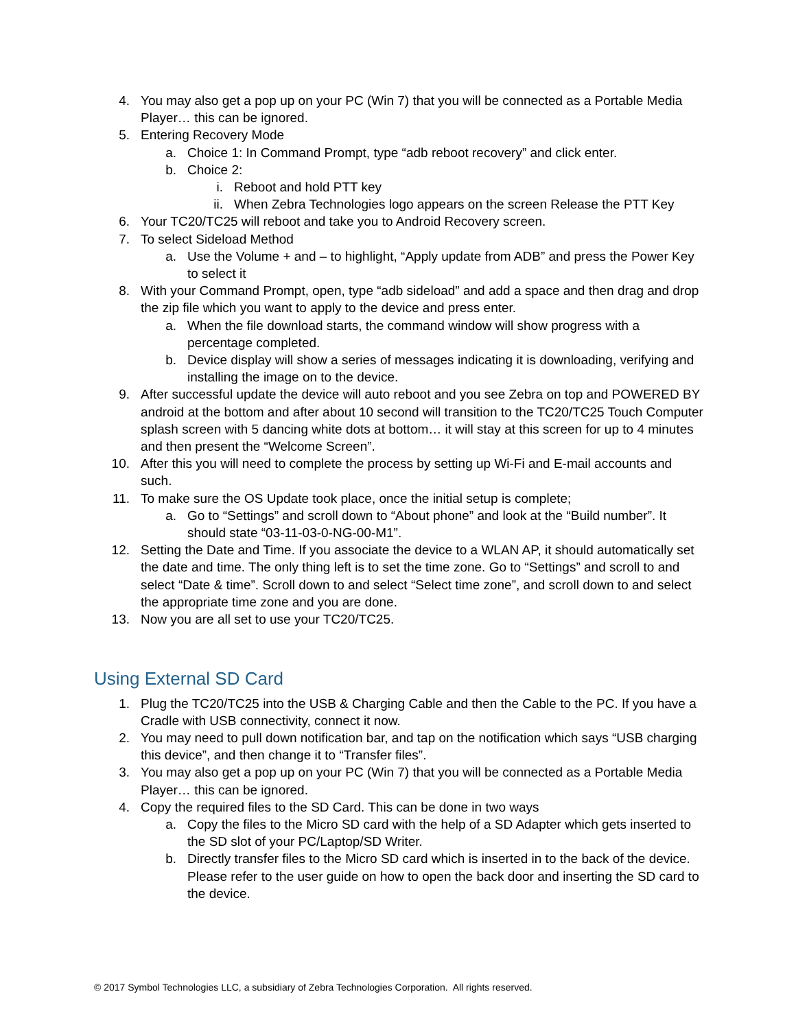4. You may also get a pop up on your PC (Win 7) that you will be connected as a Portable Media Player… this can be ignored.
5. Entering Recovery Mode
a. Choice 1: In Command Prompt, type “adb reboot recovery” and click enter.
b. Choice 2:
i. Reboot and hold PTT key
ii. When Zebra Technologies logo appears on the screen Release the PTT Key
6. Your TC20/TC25 will reboot and take you to Android Recovery screen.
7. To select Sideload Method
a. Use the Volume + and – to highlight, “Apply update from ADB” and press the Power Key to select it
8. With your Command Prompt, open, type “adb sideload” and add a space and then drag and drop the zip file which you want to apply to the device and press enter.
a. When the file download starts, the command window will show progress with a percentage completed.
b. Device display will show a series of messages indicating it is downloading, verifying and installing the image on to the device.
9. After successful update the device will auto reboot and you see Zebra on top and POWERED BY android at the bottom and after about 10 second will transition to the TC20/TC25 Touch Computer splash screen with 5 dancing white dots at bottom… it will stay at this screen for up to 4 minutes and then present the “Welcome Screen”.
10. After this you will need to complete the process by setting up Wi-Fi and E-mail accounts and such.
11. To make sure the OS Update took place, once the initial setup is complete;
a. Go to “Settings” and scroll down to “About phone” and look at the “Build number”. It should state “03-11-03-0-NG-00-M1”.
12. Setting the Date and Time. If you associate the device to a WLAN AP, it should automatically set the date and time. The only thing left is to set the time zone. Go to “Settings” and scroll to and select “Date & time”. Scroll down to and select “Select time zone”, and scroll down to and select the appropriate time zone and you are done.
13. Now you are all set to use your TC20/TC25.
Using External SD Card
1. Plug the TC20/TC25 into the USB & Charging Cable and then the Cable to the PC. If you have a Cradle with USB connectivity, connect it now.
2. You may need to pull down notification bar, and tap on the notification which says “USB charging this device”, and then change it to “Transfer files”.
3. You may also get a pop up on your PC (Win 7) that you will be connected as a Portable Media Player… this can be ignored.
4. Copy the required files to the SD Card. This can be done in two ways
a. Copy the files to the Micro SD card with the help of a SD Adapter which gets inserted to the SD slot of your PC/Laptop/SD Writer.
b. Directly transfer files to the Micro SD card which is inserted in to the back of the device. Please refer to the user guide on how to open the back door and inserting the SD card to the device.
© 2017 Symbol Technologies LLC, a subsidiary of Zebra Technologies Corporation. All rights reserved.